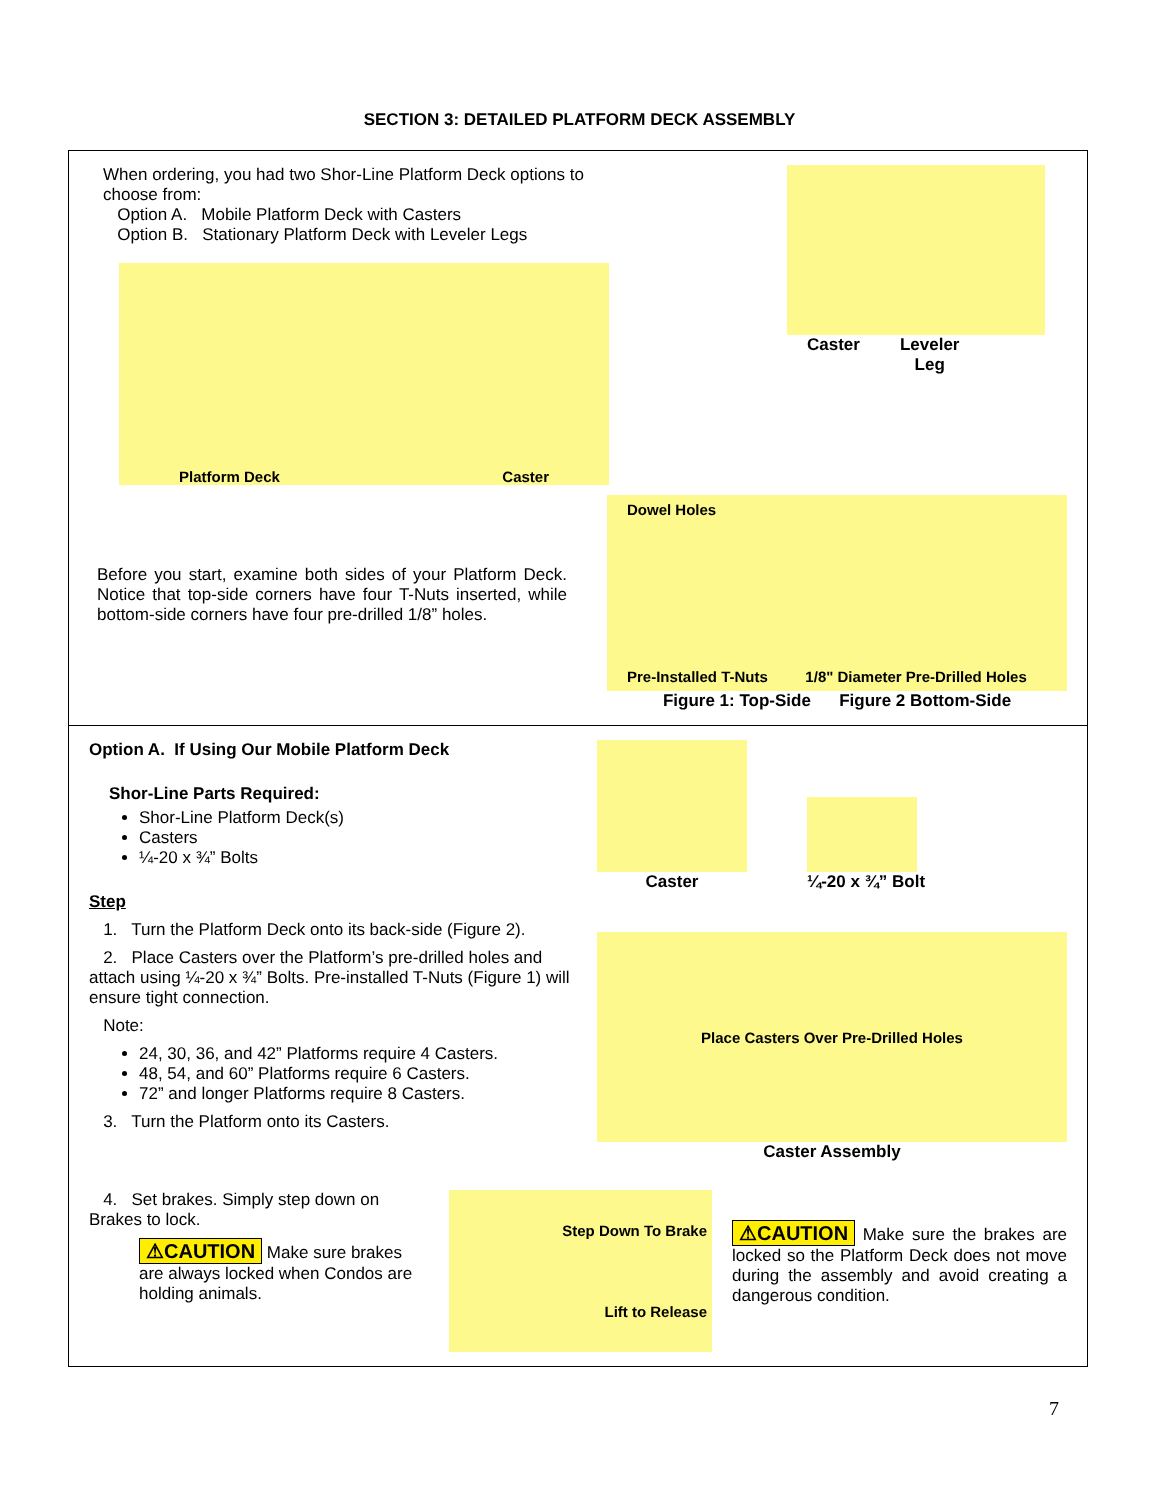SECTION 3: DETAILED PLATFORM DECK ASSEMBLY
When ordering, you had two Shor-Line Platform Deck options to choose from:
Option A. Mobile Platform Deck with Casters
Option B. Stationary Platform Deck with Leveler Legs
Platform Deck Caster
Before you start, examine both sides of your Platform Deck. Notice that top-side corners have four T-Nuts inserted, while bottom-side corners have four pre-drilled 1/8” holes.
Caster Leveler
Leg
Dowel Holes
Pre-Installed T-Nuts 1/8" Diameter Pre-Drilled Holes
Figure 1: Top-Side Figure 2 Bottom-Side
Option A. If Using Our Mobile Platform Deck
Shor-Line Parts Required:
Shor-Line Platform Deck(s)
Casters
¼-20 x ¾” Bolts
Step
1. Turn the Platform Deck onto its back-side (Figure 2).
2. Place Casters over the Platform’s pre-drilled holes and attach using ¼-20 x ¾” Bolts. Pre-installed T-Nuts (Figure 1) will ensure tight connection.
Note:
24, 30, 36, and 42” Platforms require 4 Casters.
48, 54, and 60” Platforms require 6 Casters.
72” and longer Platforms require 8 Casters.
3. Turn the Platform onto its Casters.
Caster
¼-20 x ¾” Bolt
Place Casters Over Pre-Drilled Holes
Caster Assembly
4. Set brakes. Simply step down on Brakes to lock.
⚠CAUTION Make sure brakes are always locked when Condos are holding animals.
Step Down To Brake
Lift to Release
⚠CAUTION Make sure the brakes are locked so the Platform Deck does not move during the assembly and avoid creating a dangerous condition.
7